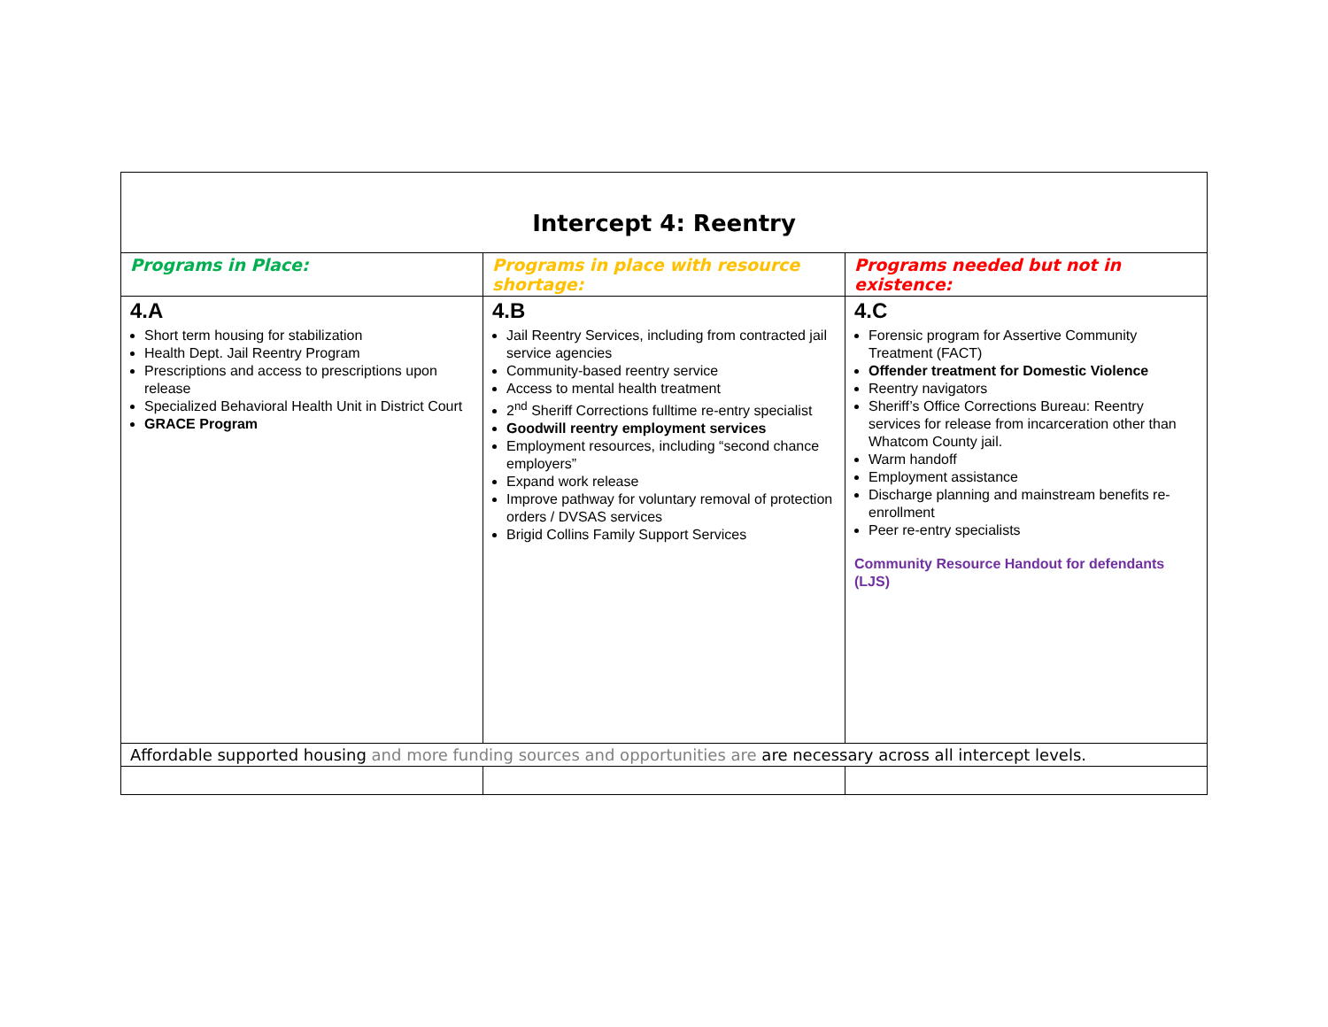| Intercept 4: Reentry | | |
| --- | --- | --- |
| Programs in Place: | Programs in place with resource shortage: | Programs needed but not in existence: |
| 4.A Short term housing for stabilization Health Dept. Jail Reentry Program Prescriptions and access to prescriptions upon release Specialized Behavioral Health Unit in District Court GRACE Program | 4.B Jail Reentry Services, including from contracted jail service agencies Community-based reentry service Access to mental health treatment 2<sup>nd</sup> Sheriff Corrections fulltime re-entry specialist Goodwill reentry employment services Employment resources, including “second chance employers” Expand work release Improve pathway for voluntary removal of protection orders / DVSAS services Brigid Collins Family Support Services | 4.C Forensic program for Assertive Community Treatment (FACT) Offender treatment for Domestic Violence Reentry navigators Sheriff’s Office Corrections Bureau: Reentry services for release from incarceration other than Whatcom County jail. Warm handoff Employment assistance Discharge planning and mainstream benefits re-enrollment Peer re-entry specialists Community Resource Handout for defendants (LJS) |
| Affordable supported housing and more funding sources and opportunities are are necessary across all intercept levels. | | |